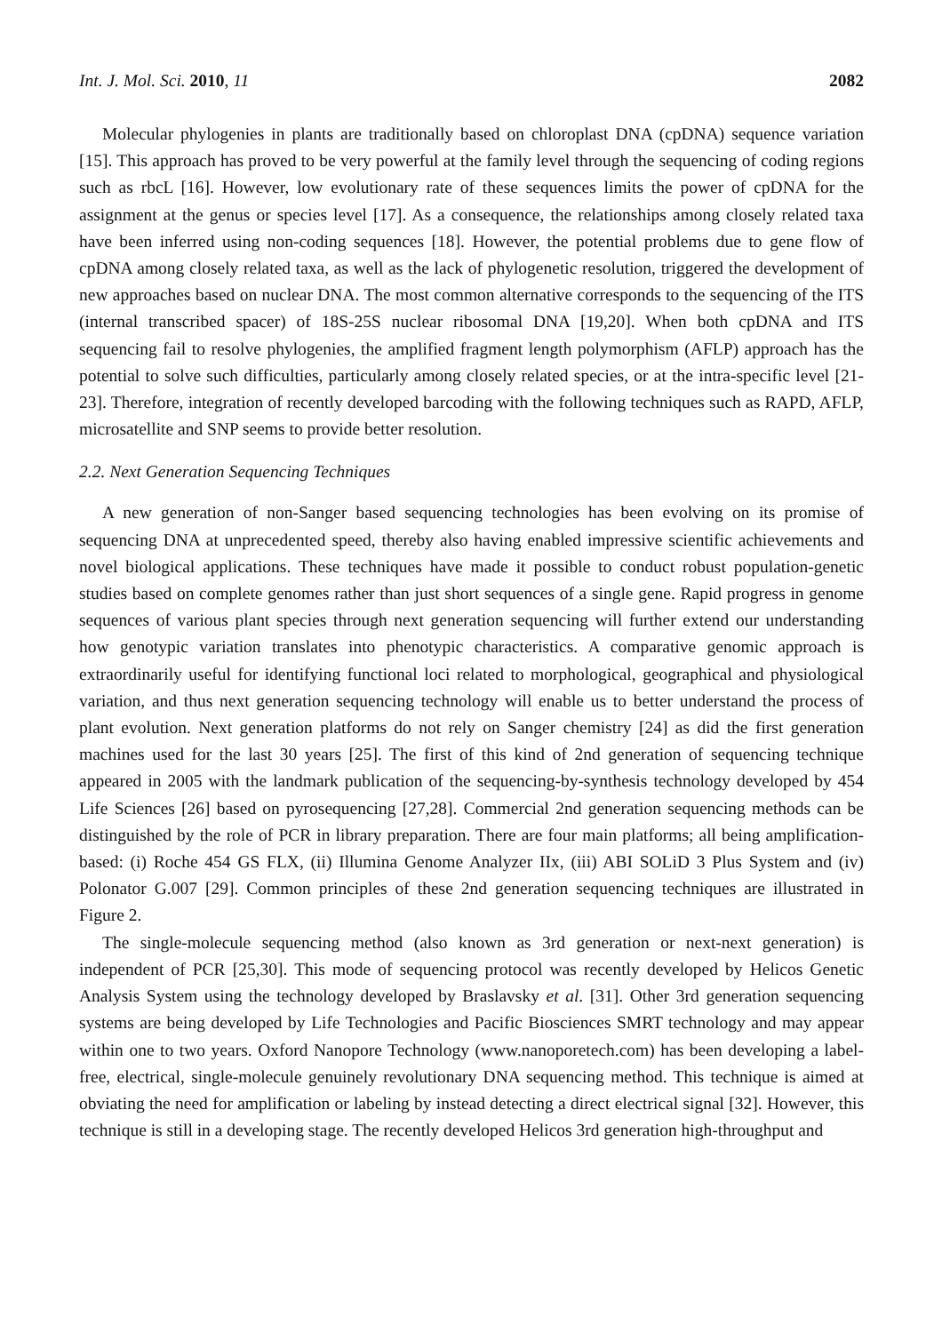Int. J. Mol. Sci. 2010, 11 2082
Molecular phylogenies in plants are traditionally based on chloroplast DNA (cpDNA) sequence variation [15]. This approach has proved to be very powerful at the family level through the sequencing of coding regions such as rbcL [16]. However, low evolutionary rate of these sequences limits the power of cpDNA for the assignment at the genus or species level [17]. As a consequence, the relationships among closely related taxa have been inferred using non-coding sequences [18]. However, the potential problems due to gene flow of cpDNA among closely related taxa, as well as the lack of phylogenetic resolution, triggered the development of new approaches based on nuclear DNA. The most common alternative corresponds to the sequencing of the ITS (internal transcribed spacer) of 18S-25S nuclear ribosomal DNA [19,20]. When both cpDNA and ITS sequencing fail to resolve phylogenies, the amplified fragment length polymorphism (AFLP) approach has the potential to solve such difficulties, particularly among closely related species, or at the intra-specific level [21-23]. Therefore, integration of recently developed barcoding with the following techniques such as RAPD, AFLP, microsatellite and SNP seems to provide better resolution.
2.2. Next Generation Sequencing Techniques
A new generation of non-Sanger based sequencing technologies has been evolving on its promise of sequencing DNA at unprecedented speed, thereby also having enabled impressive scientific achievements and novel biological applications. These techniques have made it possible to conduct robust population-genetic studies based on complete genomes rather than just short sequences of a single gene. Rapid progress in genome sequences of various plant species through next generation sequencing will further extend our understanding how genotypic variation translates into phenotypic characteristics. A comparative genomic approach is extraordinarily useful for identifying functional loci related to morphological, geographical and physiological variation, and thus next generation sequencing technology will enable us to better understand the process of plant evolution. Next generation platforms do not rely on Sanger chemistry [24] as did the first generation machines used for the last 30 years [25]. The first of this kind of 2nd generation of sequencing technique appeared in 2005 with the landmark publication of the sequencing-by-synthesis technology developed by 454 Life Sciences [26] based on pyrosequencing [27,28]. Commercial 2nd generation sequencing methods can be distinguished by the role of PCR in library preparation. There are four main platforms; all being amplification-based: (i) Roche 454 GS FLX, (ii) Illumina Genome Analyzer IIx, (iii) ABI SOLiD 3 Plus System and (iv) Polonator G.007 [29]. Common principles of these 2nd generation sequencing techniques are illustrated in Figure 2.
The single-molecule sequencing method (also known as 3rd generation or next-next generation) is independent of PCR [25,30]. This mode of sequencing protocol was recently developed by Helicos Genetic Analysis System using the technology developed by Braslavsky et al. [31]. Other 3rd generation sequencing systems are being developed by Life Technologies and Pacific Biosciences SMRT technology and may appear within one to two years. Oxford Nanopore Technology (www.nanoporetech.com) has been developing a label-free, electrical, single-molecule genuinely revolutionary DNA sequencing method. This technique is aimed at obviating the need for amplification or labeling by instead detecting a direct electrical signal [32]. However, this technique is still in a developing stage. The recently developed Helicos 3rd generation high-throughput and